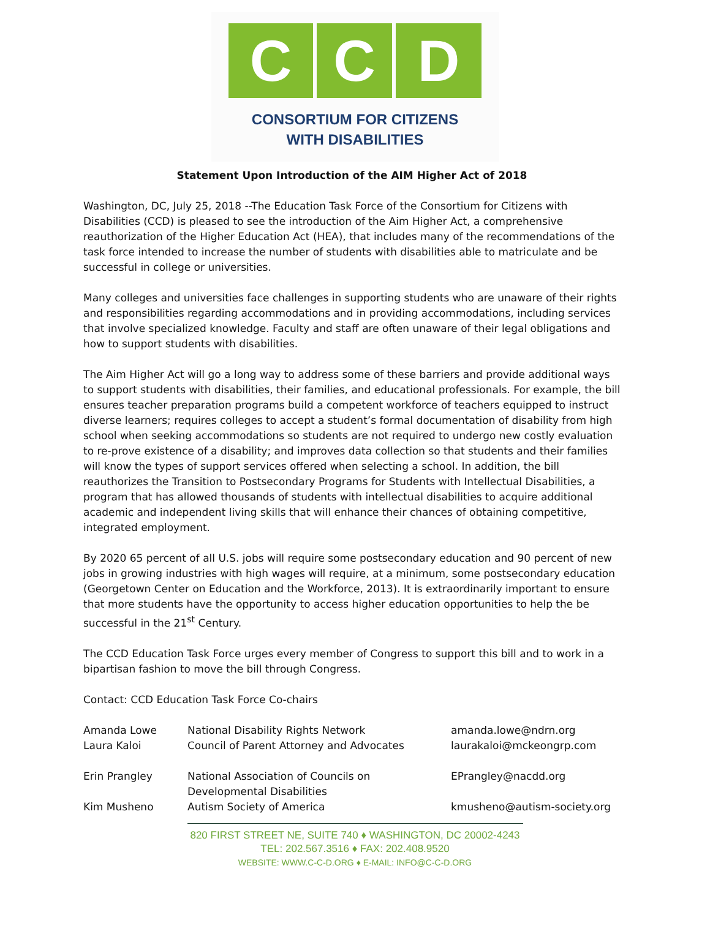C C D
CONSORTIUM FOR CITIZENS
WITH DISABILITIES
Statement Upon Introduction of the AIM Higher Act of 2018
Washington, DC, July 25, 2018 --The Education Task Force of the Consortium for Citizens with Disabilities (CCD) is pleased to see the introduction of the Aim Higher Act, a comprehensive reauthorization of the Higher Education Act (HEA), that includes many of the recommendations of the task force intended to increase the number of students with disabilities able to matriculate and be successful in college or universities.
Many colleges and universities face challenges in supporting students who are unaware of their rights and responsibilities regarding accommodations and in providing accommodations, including services that involve specialized knowledge. Faculty and staff are often unaware of their legal obligations and how to support students with disabilities.
The Aim Higher Act will go a long way to address some of these barriers and provide additional ways to support students with disabilities, their families, and educational professionals. For example, the bill ensures teacher preparation programs build a competent workforce of teachers equipped to instruct diverse learners; requires colleges to accept a student’s formal documentation of disability from high school when seeking accommodations so students are not required to undergo new costly evaluation to re-prove existence of a disability; and improves data collection so that students and their families will know the types of support services offered when selecting a school. In addition, the bill reauthorizes the Transition to Postsecondary Programs for Students with Intellectual Disabilities, a program that has allowed thousands of students with intellectual disabilities to acquire additional academic and independent living skills that will enhance their chances of obtaining competitive, integrated employment.
By 2020 65 percent of all U.S. jobs will require some postsecondary education and 90 percent of new jobs in growing industries with high wages will require, at a minimum, some postsecondary education (Georgetown Center on Education and the Workforce, 2013). It is extraordinarily important to ensure that more students have the opportunity to access higher education opportunities to help the be successful in the 21<sup>st</sup> Century.
The CCD Education Task Force urges every member of Congress to support this bill and to work in a bipartisan fashion to move the bill through Congress.
Contact: CCD Education Task Force Co-chairs
| Amanda Lowe | National Disability Rights Network | amanda.lowe@ndrn.org |
| Laura Kaloi | Council of Parent Attorney and Advocates | laurakaloi@mckeongrp.com |
| Erin Prangley | National Association of Councils on Developmental Disabilities | EPrangley@nacdd.org |
| Kim Musheno | Autism Society of America | kmusheno@autism-society.org |
820 FIRST STREET NE, SUITE 740 ♦ WASHINGTON, DC 20002-4243
TEL: 202.567.3516 ♦ FAX: 202.408.9520
WEBSITE: WWW.C-C-D.ORG ♦ E-MAIL: INFO@C-C-D.ORG